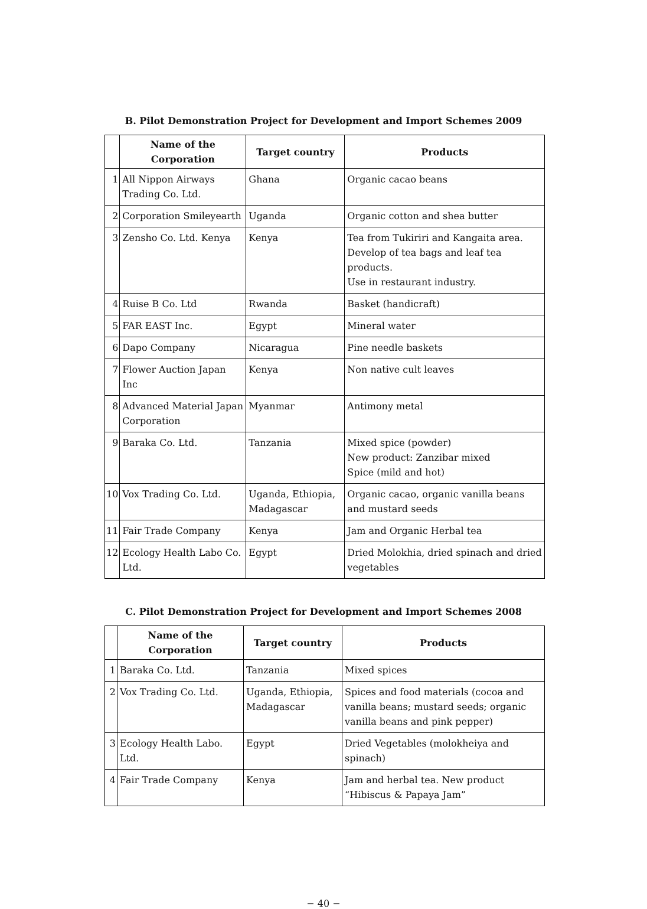B. Pilot Demonstration Project for Development and Import Schemes 2009
| | Name of the Corporation | Target country | Products |
| --- | --- | --- | --- |
| 1 | All Nippon Airways Trading Co. Ltd. | Ghana | Organic cacao beans |
| 2 | Corporation Smileyearth | Uganda | Organic cotton and shea butter |
| 3 | Zensho Co. Ltd. Kenya | Kenya | Tea from Tukiriri and Kangaita area. Develop of tea bags and leaf tea products. Use in restaurant industry. |
| 4 | Ruise B Co. Ltd | Rwanda | Basket (handicraft) |
| 5 | FAR EAST Inc. | Egypt | Mineral water |
| 6 | Dapo Company | Nicaragua | Pine needle baskets |
| 7 | Flower Auction Japan Inc | Kenya | Non native cult leaves |
| 8 | Advanced Material Japan Corporation | Myanmar | Antimony metal |
| 9 | Baraka Co. Ltd. | Tanzania | Mixed spice (powder) New product: Zanzibar mixed Spice (mild and hot) |
| 10 | Vox Trading Co. Ltd. | Uganda, Ethiopia, Madagascar | Organic cacao, organic vanilla beans and mustard seeds |
| 11 | Fair Trade Company | Kenya | Jam and Organic Herbal tea |
| 12 | Ecology Health Labo Co. Ltd. | Egypt | Dried Molokhia, dried spinach and dried vegetables |
C. Pilot Demonstration Project for Development and Import Schemes 2008
| | Name of the Corporation | Target country | Products |
| --- | --- | --- | --- |
| 1 | Baraka Co. Ltd. | Tanzania | Mixed spices |
| 2 | Vox Trading Co. Ltd. | Uganda, Ethiopia, Madagascar | Spices and food materials (cocoa and vanilla beans; mustard seeds; organic vanilla beans and pink pepper) |
| 3 | Ecology Health Labo. Ltd. | Egypt | Dried Vegetables (molokheiya and spinach) |
| 4 | Fair Trade Company | Kenya | Jam and herbal tea. New product “Hibiscus & Papaya Jam” |
− 40 −